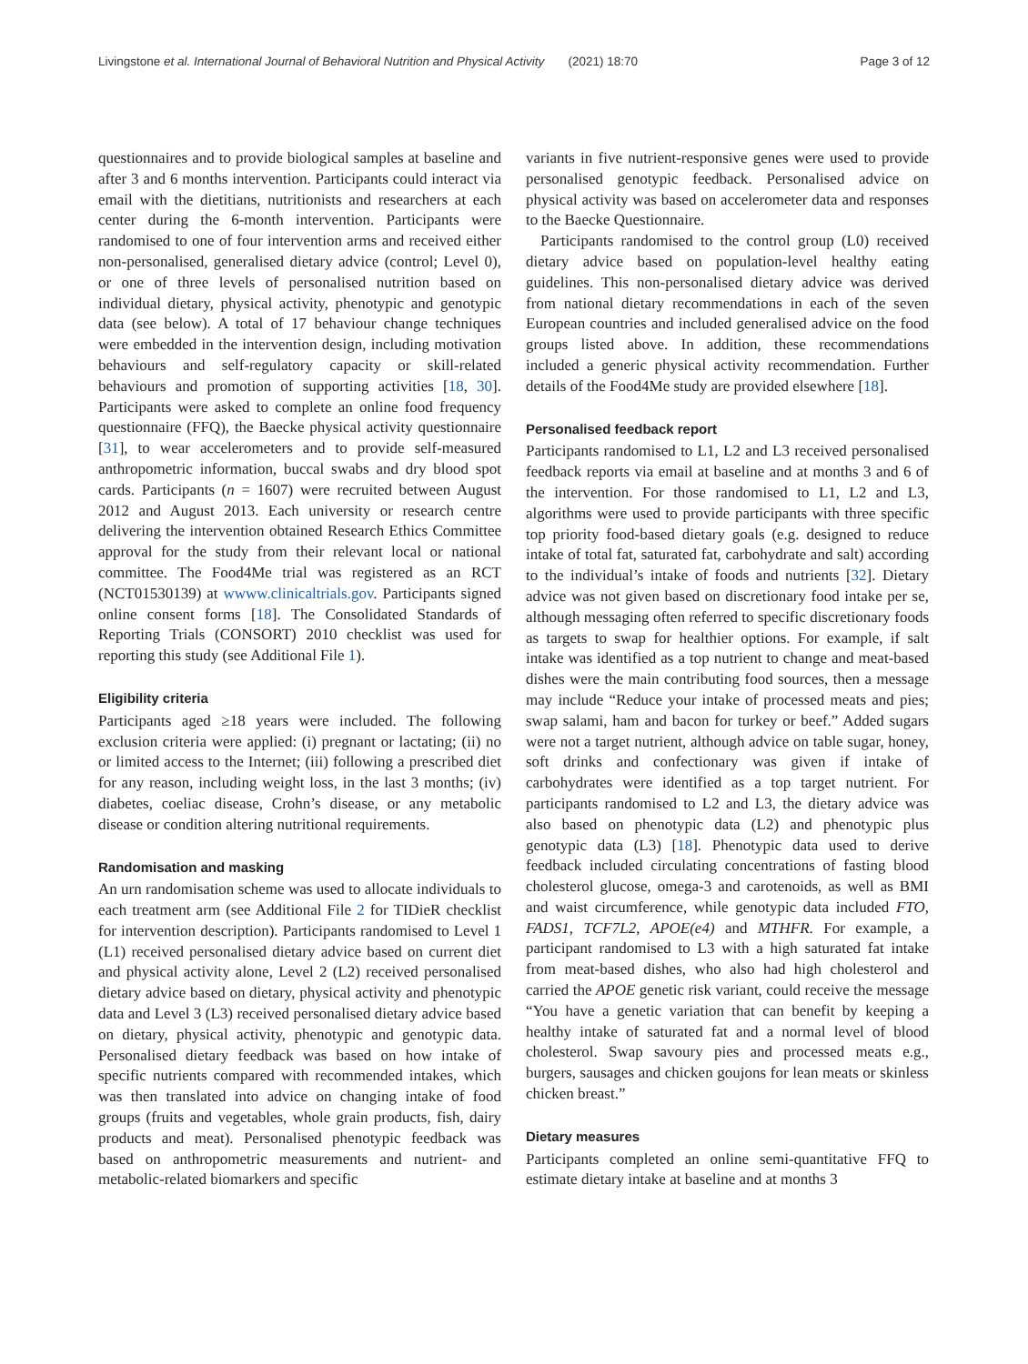Livingstone et al. International Journal of Behavioral Nutrition and Physical Activity (2021) 18:70 Page 3 of 12
questionnaires and to provide biological samples at baseline and after 3 and 6 months intervention. Participants could interact via email with the dietitians, nutritionists and researchers at each center during the 6-month intervention. Participants were randomised to one of four intervention arms and received either non-personalised, generalised dietary advice (control; Level 0), or one of three levels of personalised nutrition based on individual dietary, physical activity, phenotypic and genotypic data (see below). A total of 17 behaviour change techniques were embedded in the intervention design, including motivation behaviours and self-regulatory capacity or skill-related behaviours and promotion of supporting activities [18, 30]. Participants were asked to complete an online food frequency questionnaire (FFQ), the Baecke physical activity questionnaire [31], to wear accelerometers and to provide self-measured anthropometric information, buccal swabs and dry blood spot cards. Participants (n = 1607) were recruited between August 2012 and August 2013. Each university or research centre delivering the intervention obtained Research Ethics Committee approval for the study from their relevant local or national committee. The Food4Me trial was registered as an RCT (NCT01530139) at wwww.clinicaltrials.gov. Participants signed online consent forms [18]. The Consolidated Standards of Reporting Trials (CONSORT) 2010 checklist was used for reporting this study (see Additional File 1).
Eligibility criteria
Participants aged ≥18 years were included. The following exclusion criteria were applied: (i) pregnant or lactating; (ii) no or limited access to the Internet; (iii) following a prescribed diet for any reason, including weight loss, in the last 3 months; (iv) diabetes, coeliac disease, Crohn’s disease, or any metabolic disease or condition altering nutritional requirements.
Randomisation and masking
An urn randomisation scheme was used to allocate individuals to each treatment arm (see Additional File 2 for TIDieR checklist for intervention description). Participants randomised to Level 1 (L1) received personalised dietary advice based on current diet and physical activity alone, Level 2 (L2) received personalised dietary advice based on dietary, physical activity and phenotypic data and Level 3 (L3) received personalised dietary advice based on dietary, physical activity, phenotypic and genotypic data. Personalised dietary feedback was based on how intake of specific nutrients compared with recommended intakes, which was then translated into advice on changing intake of food groups (fruits and vegetables, whole grain products, fish, dairy products and meat). Personalised phenotypic feedback was based on anthropometric measurements and nutrient- and metabolic-related biomarkers and specific
variants in five nutrient-responsive genes were used to provide personalised genotypic feedback. Personalised advice on physical activity was based on accelerometer data and responses to the Baecke Questionnaire.
Participants randomised to the control group (L0) received dietary advice based on population-level healthy eating guidelines. This non-personalised dietary advice was derived from national dietary recommendations in each of the seven European countries and included generalised advice on the food groups listed above. In addition, these recommendations included a generic physical activity recommendation. Further details of the Food4Me study are provided elsewhere [18].
Personalised feedback report
Participants randomised to L1, L2 and L3 received personalised feedback reports via email at baseline and at months 3 and 6 of the intervention. For those randomised to L1, L2 and L3, algorithms were used to provide participants with three specific top priority food-based dietary goals (e.g. designed to reduce intake of total fat, saturated fat, carbohydrate and salt) according to the individual’s intake of foods and nutrients [32]. Dietary advice was not given based on discretionary food intake per se, although messaging often referred to specific discretionary foods as targets to swap for healthier options. For example, if salt intake was identified as a top nutrient to change and meat-based dishes were the main contributing food sources, then a message may include “Reduce your intake of processed meats and pies; swap salami, ham and bacon for turkey or beef.” Added sugars were not a target nutrient, although advice on table sugar, honey, soft drinks and confectionary was given if intake of carbohydrates were identified as a top target nutrient. For participants randomised to L2 and L3, the dietary advice was also based on phenotypic data (L2) and phenotypic plus genotypic data (L3) [18]. Phenotypic data used to derive feedback included circulating concentrations of fasting blood cholesterol glucose, omega-3 and carotenoids, as well as BMI and waist circumference, while genotypic data included FTO, FADS1, TCF7L2, APOE(e4) and MTHFR. For example, a participant randomised to L3 with a high saturated fat intake from meat-based dishes, who also had high cholesterol and carried the APOE genetic risk variant, could receive the message “You have a genetic variation that can benefit by keeping a healthy intake of saturated fat and a normal level of blood cholesterol. Swap savoury pies and processed meats e.g., burgers, sausages and chicken goujons for lean meats or skinless chicken breast.”
Dietary measures
Participants completed an online semi-quantitative FFQ to estimate dietary intake at baseline and at months 3